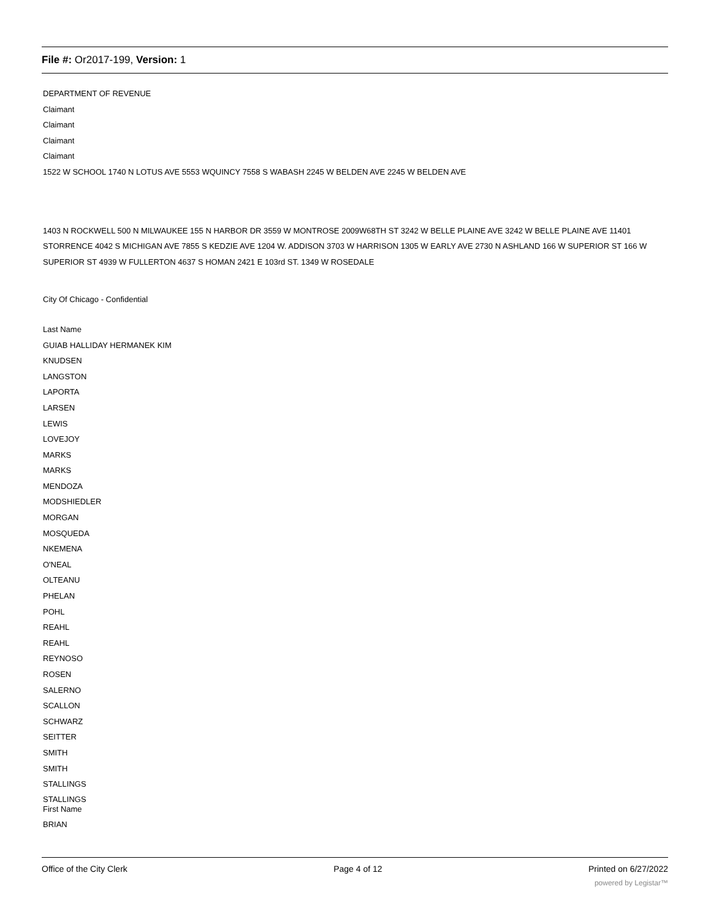File #: Or2017-199, Version: 1
DEPARTMENT OF REVENUE
Claimant
Claimant
Claimant
Claimant
1522 W SCHOOL 1740 N LOTUS AVE 5553 WQUINCY 7558 S WABASH 2245 W BELDEN AVE 2245 W BELDEN AVE
1403 N ROCKWELL 500 N MILWAUKEE 155 N HARBOR DR 3559 W MONTROSE 2009W68TH ST 3242 W BELLE PLAINE AVE 3242 W BELLE PLAINE AVE 11401 STORRENCE 4042 S MICHIGAN AVE 7855 S KEDZIE AVE 1204 W. ADDISON 3703 W HARRISON 1305 W EARLY AVE 2730 N ASHLAND 166 W SUPERIOR ST 166 W SUPERIOR ST 4939 W FULLERTON 4637 S HOMAN 2421 E 103rd ST. 1349 W ROSEDALE
City Of Chicago - Confidential
Last Name
GUIAB HALLIDAY HERMANEK KIM
KNUDSEN
LANGSTON
LAPORTA
LARSEN
LEWIS
LOVEJOY
MARKS
MARKS
MENDOZA
MODSHIEDLER
MORGAN
MOSQUEDA
NKEMENA
O'NEAL
OLTEANU
PHELAN
POHL
REAHL
REAHL
REYNOSO
ROSEN
SALERNO
SCALLON
SCHWARZ
SEITTER
SMITH
SMITH
STALLINGS
STALLINGS
First Name
BRIAN
Office of the City Clerk Page 4 of 12 Printed on 6/27/2022
powered by Legistar™